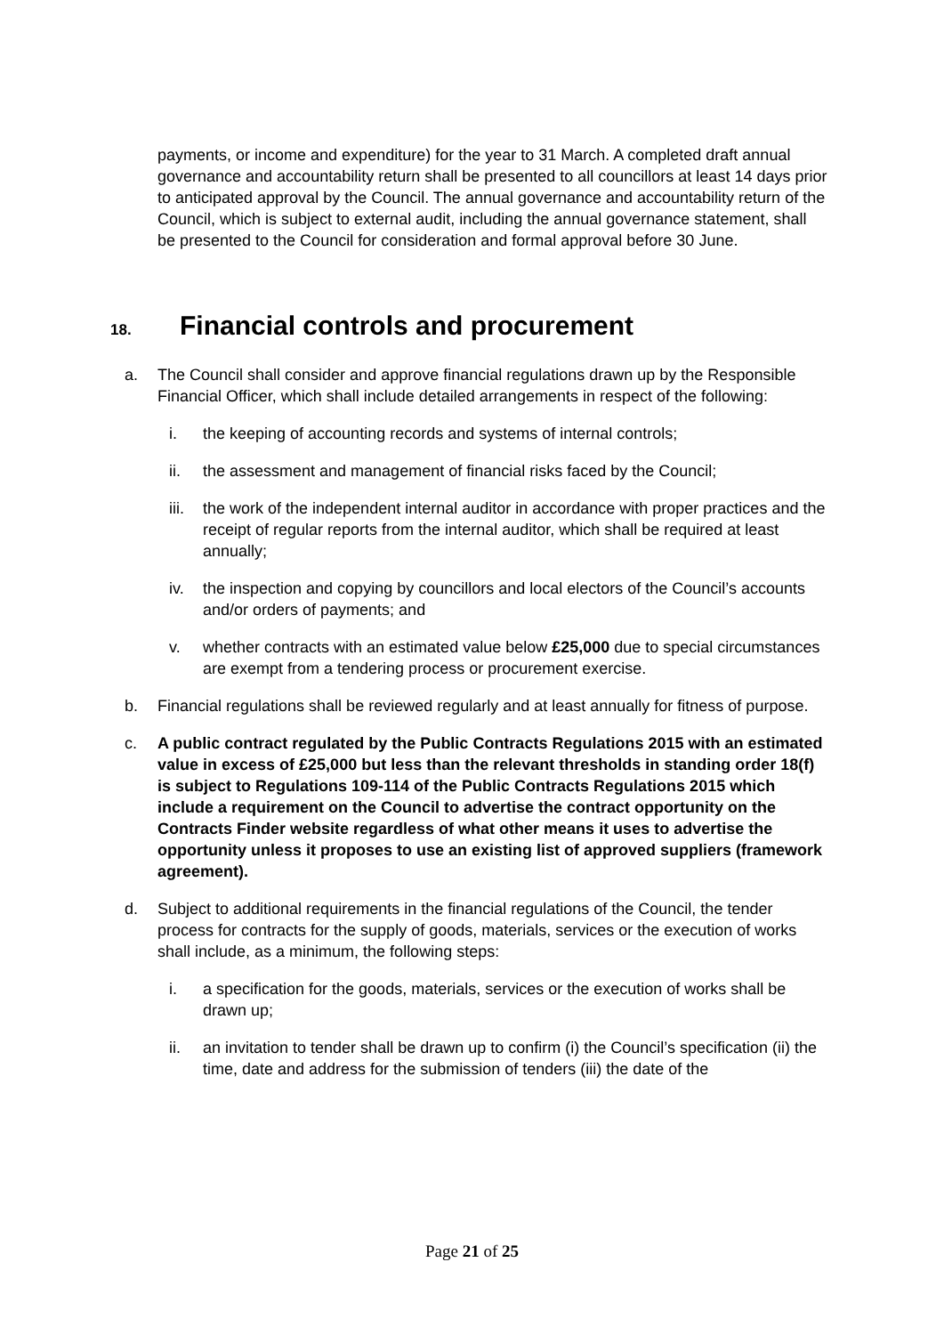payments, or income and expenditure) for the year to 31 March. A completed draft annual governance and accountability return shall be presented to all councillors at least 14 days prior to anticipated approval by the Council. The annual governance and accountability return of the Council, which is subject to external audit, including the annual governance statement, shall be presented to the Council for consideration and formal approval before 30 June.
18. Financial controls and procurement
a. The Council shall consider and approve financial regulations drawn up by the Responsible Financial Officer, which shall include detailed arrangements in respect of the following:
i. the keeping of accounting records and systems of internal controls;
ii. the assessment and management of financial risks faced by the Council;
iii. the work of the independent internal auditor in accordance with proper practices and the receipt of regular reports from the internal auditor, which shall be required at least annually;
iv. the inspection and copying by councillors and local electors of the Council’s accounts and/or orders of payments; and
v. whether contracts with an estimated value below £25,000 due to special circumstances are exempt from a tendering process or procurement exercise.
b. Financial regulations shall be reviewed regularly and at least annually for fitness of purpose.
c. A public contract regulated by the Public Contracts Regulations 2015 with an estimated value in excess of £25,000 but less than the relevant thresholds in standing order 18(f) is subject to Regulations 109-114 of the Public Contracts Regulations 2015 which include a requirement on the Council to advertise the contract opportunity on the Contracts Finder website regardless of what other means it uses to advertise the opportunity unless it proposes to use an existing list of approved suppliers (framework agreement).
d. Subject to additional requirements in the financial regulations of the Council, the tender process for contracts for the supply of goods, materials, services or the execution of works shall include, as a minimum, the following steps:
i. a specification for the goods, materials, services or the execution of works shall be drawn up;
ii. an invitation to tender shall be drawn up to confirm (i) the Council’s specification (ii) the time, date and address for the submission of tenders (iii) the date of the
Page 21 of 25